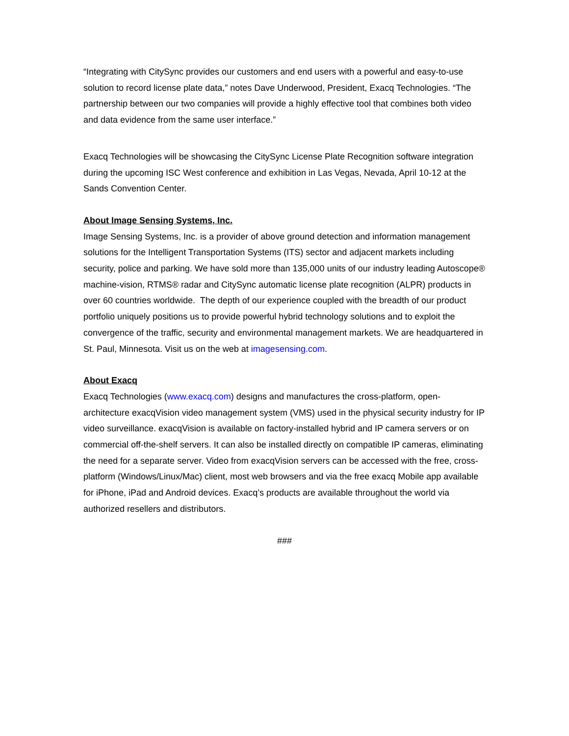“Integrating with CitySync provides our customers and end users with a powerful and easy-to-use solution to record license plate data,” notes Dave Underwood, President, Exacq Technologies. “The partnership between our two companies will provide a highly effective tool that combines both video and data evidence from the same user interface.”
Exacq Technologies will be showcasing the CitySync License Plate Recognition software integration during the upcoming ISC West conference and exhibition in Las Vegas, Nevada, April 10-12 at the Sands Convention Center.
About Image Sensing Systems, Inc.
Image Sensing Systems, Inc. is a provider of above ground detection and information management solutions for the Intelligent Transportation Systems (ITS) sector and adjacent markets including security, police and parking. We have sold more than 135,000 units of our industry leading Autoscope® machine-vision, RTMS® radar and CitySync automatic license plate recognition (ALPR) products in over 60 countries worldwide. The depth of our experience coupled with the breadth of our product portfolio uniquely positions us to provide powerful hybrid technology solutions and to exploit the convergence of the traffic, security and environmental management markets. We are headquartered in St. Paul, Minnesota. Visit us on the web at imagesensing.com.
About Exacq
Exacq Technologies (www.exacq.com) designs and manufactures the cross-platform, open-architecture exacqVision video management system (VMS) used in the physical security industry for IP video surveillance. exacqVision is available on factory-installed hybrid and IP camera servers or on commercial off-the-shelf servers. It can also be installed directly on compatible IP cameras, eliminating the need for a separate server. Video from exacqVision servers can be accessed with the free, cross-platform (Windows/Linux/Mac) client, most web browsers and via the free exacq Mobile app available for iPhone, iPad and Android devices. Exacq’s products are available throughout the world via authorized resellers and distributors.
###